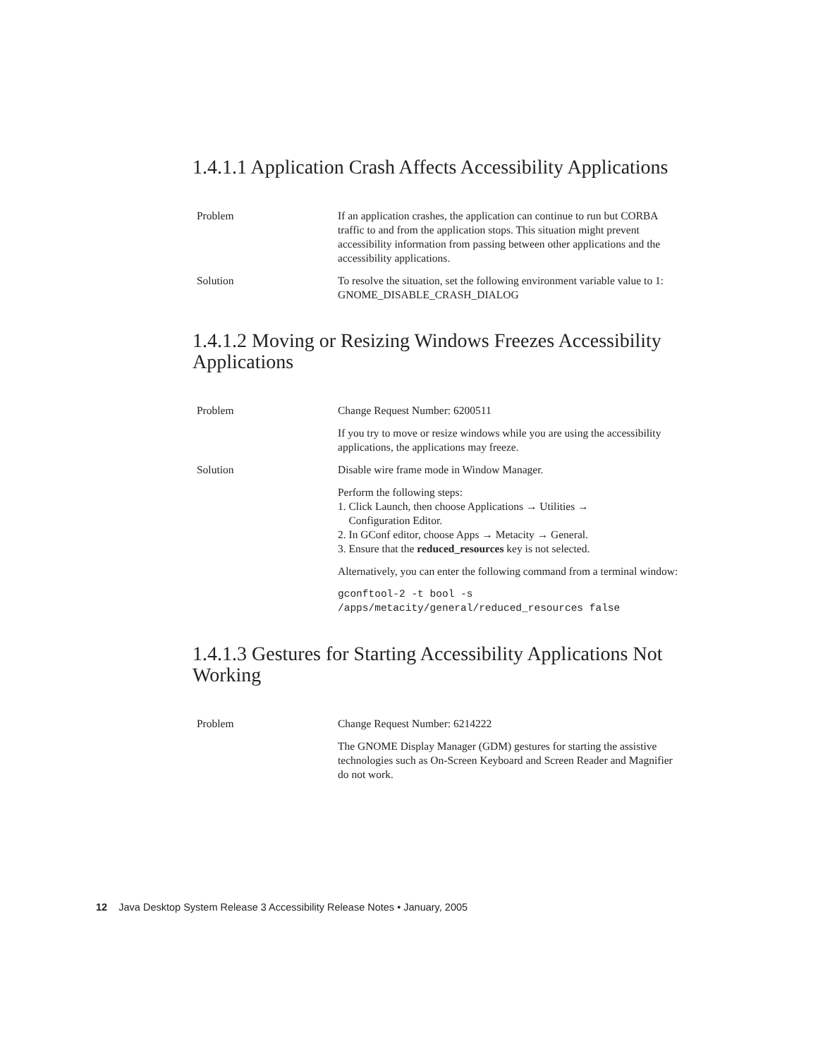1.4.1.1 Application Crash Affects Accessibility Applications
Problem If an application crashes, the application can continue to run but CORBA traffic to and from the application stops. This situation might prevent accessibility information from passing between other applications and the accessibility applications.
Solution To resolve the situation, set the following environment variable value to 1: GNOME_DISABLE_CRASH_DIALOG
1.4.1.2 Moving or Resizing Windows Freezes Accessibility Applications
Problem Change Request Number: 6200511
If you try to move or resize windows while you are using the accessibility applications, the applications may freeze.
Solution Disable wire frame mode in Window Manager.
Perform the following steps:
1. Click Launch, then choose Applications → Utilities →
Configuration Editor.
2. In GConf editor, choose Apps → Metacity → General.
3. Ensure that the reduced_resources key is not selected.
Alternatively, you can enter the following command from a terminal window:
gconftool-2 -t bool -s
/apps/metacity/general/reduced_resources false
1.4.1.3 Gestures for Starting Accessibility Applications Not Working
Problem Change Request Number: 6214222
The GNOME Display Manager (GDM) gestures for starting the assistive technologies such as On-Screen Keyboard and Screen Reader and Magnifier do not work.
12 Java Desktop System Release 3 Accessibility Release Notes • January, 2005